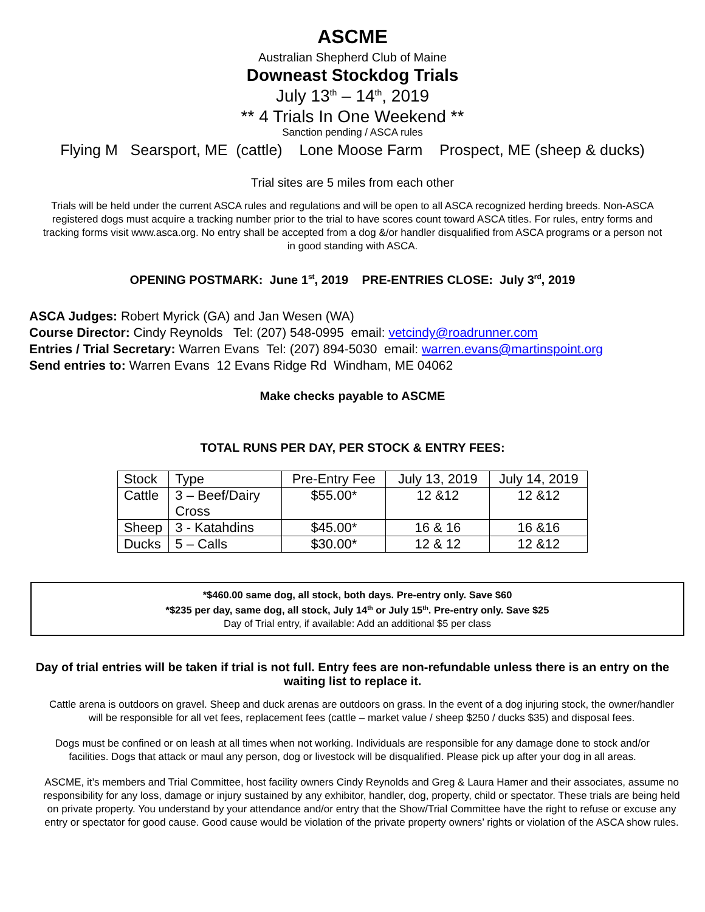ASCME
Australian Shepherd Club of Maine
Downeast Stockdog Trials
July 13<sup>th</sup> – 14<sup>th</sup>, 2019
** 4 Trials In One Weekend **
Sanction pending / ASCA rules
Flying M Searsport, ME (cattle) Lone Moose Farm Prospect, ME (sheep & ducks)
Trial sites are 5 miles from each other
Trials will be held under the current ASCA rules and regulations and will be open to all ASCA recognized herding breeds. Non-ASCA registered dogs must acquire a tracking number prior to the trial to have scores count toward ASCA titles. For rules, entry forms and tracking forms visit www.asca.org. No entry shall be accepted from a dog &/or handler disqualified from ASCA programs or a person not in good standing with ASCA.
OPENING POSTMARK: June 1<sup>st</sup>, 2019 PRE-ENTRIES CLOSE: July 3<sup>rd</sup>, 2019
ASCA Judges: Robert Myrick (GA) and Jan Wesen (WA)
Course Director: Cindy Reynolds Tel: (207) 548-0995 email: vetcindy@roadrunner.com
Entries / Trial Secretary: Warren Evans Tel: (207) 894-5030 email: warren.evans@martinspoint.org
Send entries to: Warren Evans 12 Evans Ridge Rd Windham, ME 04062
Make checks payable to ASCME
TOTAL RUNS PER DAY, PER STOCK & ENTRY FEES:
| Stock | Type | Pre-Entry Fee | July 13, 2019 | July 14, 2019 |
| Cattle | 3 – Beef/Dairy Cross | $55.00* | 12 &12 | 12 &12 |
| Sheep | 3 - Katahdins | $45.00* | 16 & 16 | 16 &16 |
| Ducks | 5 – Calls | $30.00* | 12 & 12 | 12 &12 |
*$460.00 same dog, all stock, both days. Pre-entry only. Save $60
*$235 per day, same dog, all stock, July 14<sup>th</sup> or July 15<sup>th</sup>. Pre-entry only. Save $25
Day of Trial entry, if available: Add an additional $5 per class
Day of trial entries will be taken if trial is not full. Entry fees are non-refundable unless there is an entry on the waiting list to replace it.
Cattle arena is outdoors on gravel. Sheep and duck arenas are outdoors on grass. In the event of a dog injuring stock, the owner/handler will be responsible for all vet fees, replacement fees (cattle – market value / sheep $250 / ducks $35) and disposal fees.
Dogs must be confined or on leash at all times when not working. Individuals are responsible for any damage done to stock and/or facilities. Dogs that attack or maul any person, dog or livestock will be disqualified. Please pick up after your dog in all areas.
ASCME, it’s members and Trial Committee, host facility owners Cindy Reynolds and Greg & Laura Hamer and their associates, assume no responsibility for any loss, damage or injury sustained by any exhibitor, handler, dog, property, child or spectator. These trials are being held on private property. You understand by your attendance and/or entry that the Show/Trial Committee have the right to refuse or excuse any entry or spectator for good cause. Good cause would be violation of the private property owners’ rights or violation of the ASCA show rules.